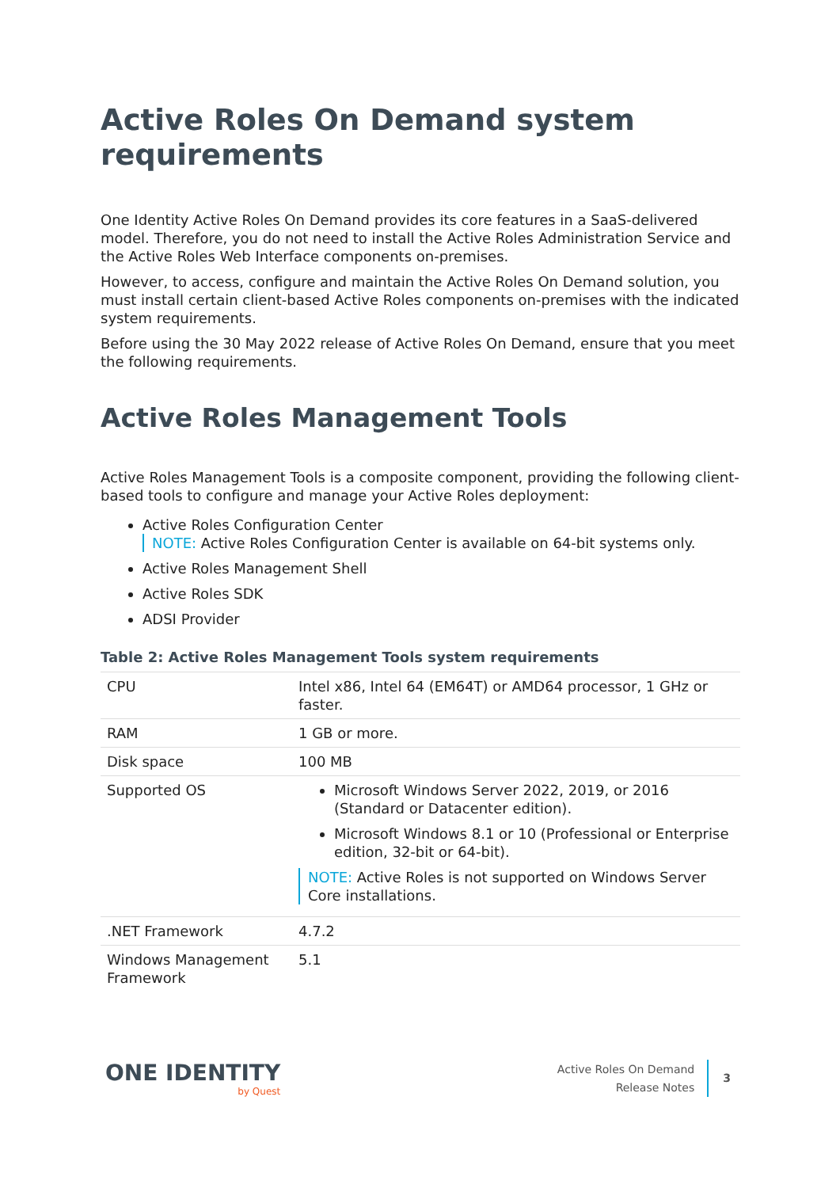Active Roles On Demand system requirements
One Identity Active Roles On Demand provides its core features in a SaaS-delivered model. Therefore, you do not need to install the Active Roles Administration Service and the Active Roles Web Interface components on-premises.
However, to access, configure and maintain the Active Roles On Demand solution, you must install certain client-based Active Roles components on-premises with the indicated system requirements.
Before using the 30 May 2022 release of Active Roles On Demand, ensure that you meet the following requirements.
Active Roles Management Tools
Active Roles Management Tools is a composite component, providing the following client-based tools to configure and manage your Active Roles deployment:
Active Roles Configuration Center
NOTE: Active Roles Configuration Center is available on 64-bit systems only.
Active Roles Management Shell
Active Roles SDK
ADSI Provider
Table 2: Active Roles Management Tools system requirements
| CPU | Intel x86, Intel 64 (EM64T) or AMD64 processor, 1 GHz or faster. |
| RAM | 1 GB or more. |
| Disk space | 100 MB |
| Supported OS | Microsoft Windows Server 2022, 2019, or 2016 (Standard or Datacenter edition). Microsoft Windows 8.1 or 10 (Professional or Enterprise edition, 32-bit or 64-bit). NOTE: Active Roles is not supported on Windows Server Core installations. |
| .NET Framework | 4.7.2 |
| Windows Management Framework | 5.1 |
ONE IDENTITY
by Quest
Active Roles On Demand
Release Notes
3